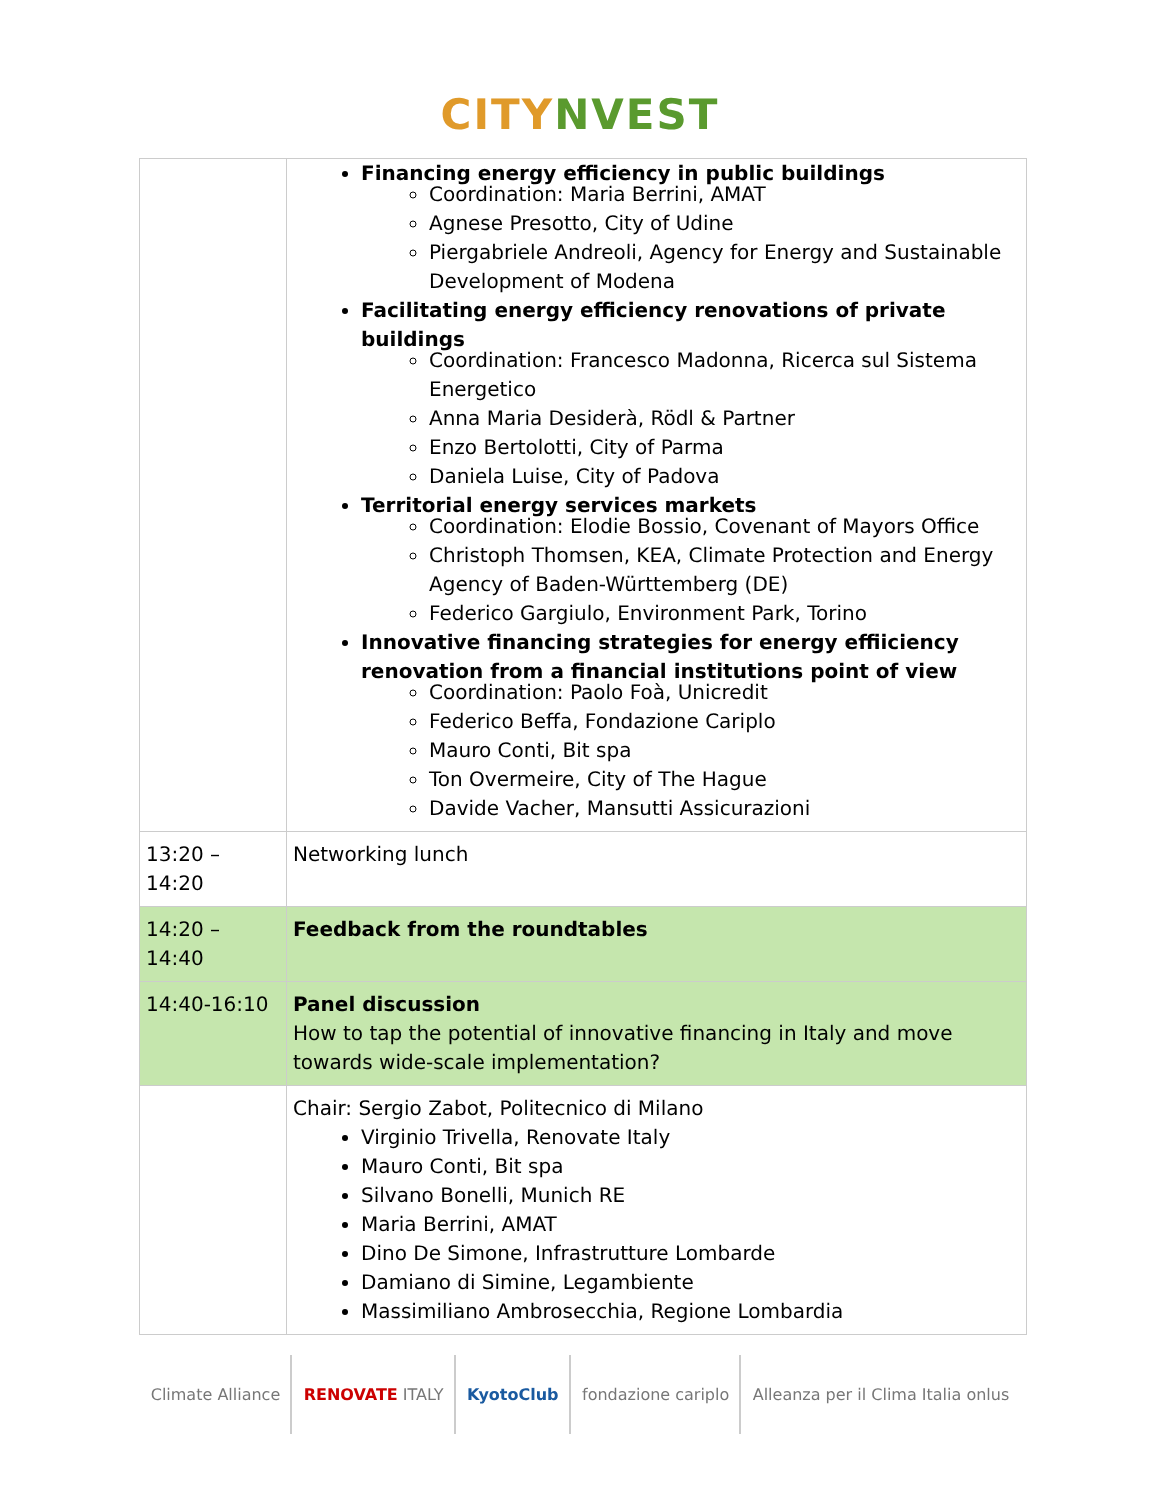CITY NVEST
| | Financing energy efficiency in public buildings Coordination: Maria Berrini, AMAT Agnese Presotto, City of Udine Piergabriele Andreoli, Agency for Energy and Sustainable Development of Modena Facilitating energy efficiency renovations of private buildings Coordination: Francesco Madonna, Ricerca sul Sistema Energetico Anna Maria Desiderà, Rödl & Partner Enzo Bertolotti, City of Parma Daniela Luise, City of Padova Territorial energy services markets Coordination: Elodie Bossio, Covenant of Mayors Office Christoph Thomsen, KEA, Climate Protection and Energy Agency of Baden-Württemberg (DE) Federico Gargiulo, Environment Park, Torino Innovative financing strategies for energy effiiciency renovation from a financial institutions point of view Coordination: Paolo Foà, Unicredit Federico Beffa, Fondazione Cariplo Mauro Conti, Bit spa Ton Overmeire, City of The Hague Davide Vacher, Mansutti Assicurazioni |
| 13:20 – 14:20 | Networking lunch |
| 14:20 – 14:40 | Feedback from the roundtables |
| 14:40-16:10 | Panel discussion How to tap the potential of innovative financing in Italy and move towards wide-scale implementation? |
| | Chair: Sergio Zabot, Politecnico di Milano Virginio Trivella, Renovate Italy Mauro Conti, Bit spa Silvano Bonelli, Munich RE Maria Berrini, AMAT Dino De Simone, Infrastrutture Lombarde Damiano di Simine, Legambiente Massimiliano Ambrosecchia, Regione Lombardia |
Climate Alliance RENOVATE ITALY KyotoClub fondazione cariplo
Alleanza per il Clima Italia onlus